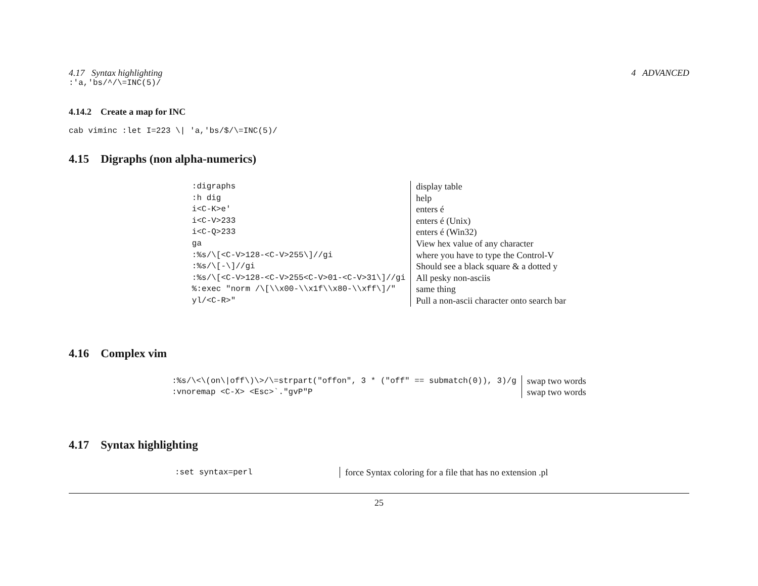4.17 Syntax highlighting 4 ADVANCED
:'a,'bs/^/\=INC(5)/
4.14.2 Create a map for INC
cab viminc :let I=223 \| 'a,'bs/$/\=INC(5)/
4.15 Digraphs (non alpha-numerics)
| :digraphs | display table |
| :h dig | help |
| i<C-K>e' | enters é |
| i<C-V>233 | enters é (Unix) |
| i<C-Q>233 | enters é (Win32) |
| ga | View hex value of any character |
| :%s/\[<C-V>128-<C-V>255\]//gi | where you have to type the Control-V |
| :%s/\[-\]//gi | Should see a black square & a dotted y |
| :%s/\[<C-V>128-<C-V>255<C-V>01-<C-V>31\]//gi | All pesky non-asciis |
| %:exec "norm /\[\\x00-\\x1f\\x80-\\xff\]/" | same thing |
| yl/<C-R>" | Pull a non-ascii character onto search bar |
4.16 Complex vim
| :%s/\<\(on\/off\)\>/\=strpart("offon", 3 * ("off" == submatch(0)), 3)/g | swap two words |
| :vnoremap <C-X> <Esc>`."gvP"P | swap two words |
4.17 Syntax highlighting
| :set syntax=perl | force Syntax coloring for a file that has no extension .pl |
25